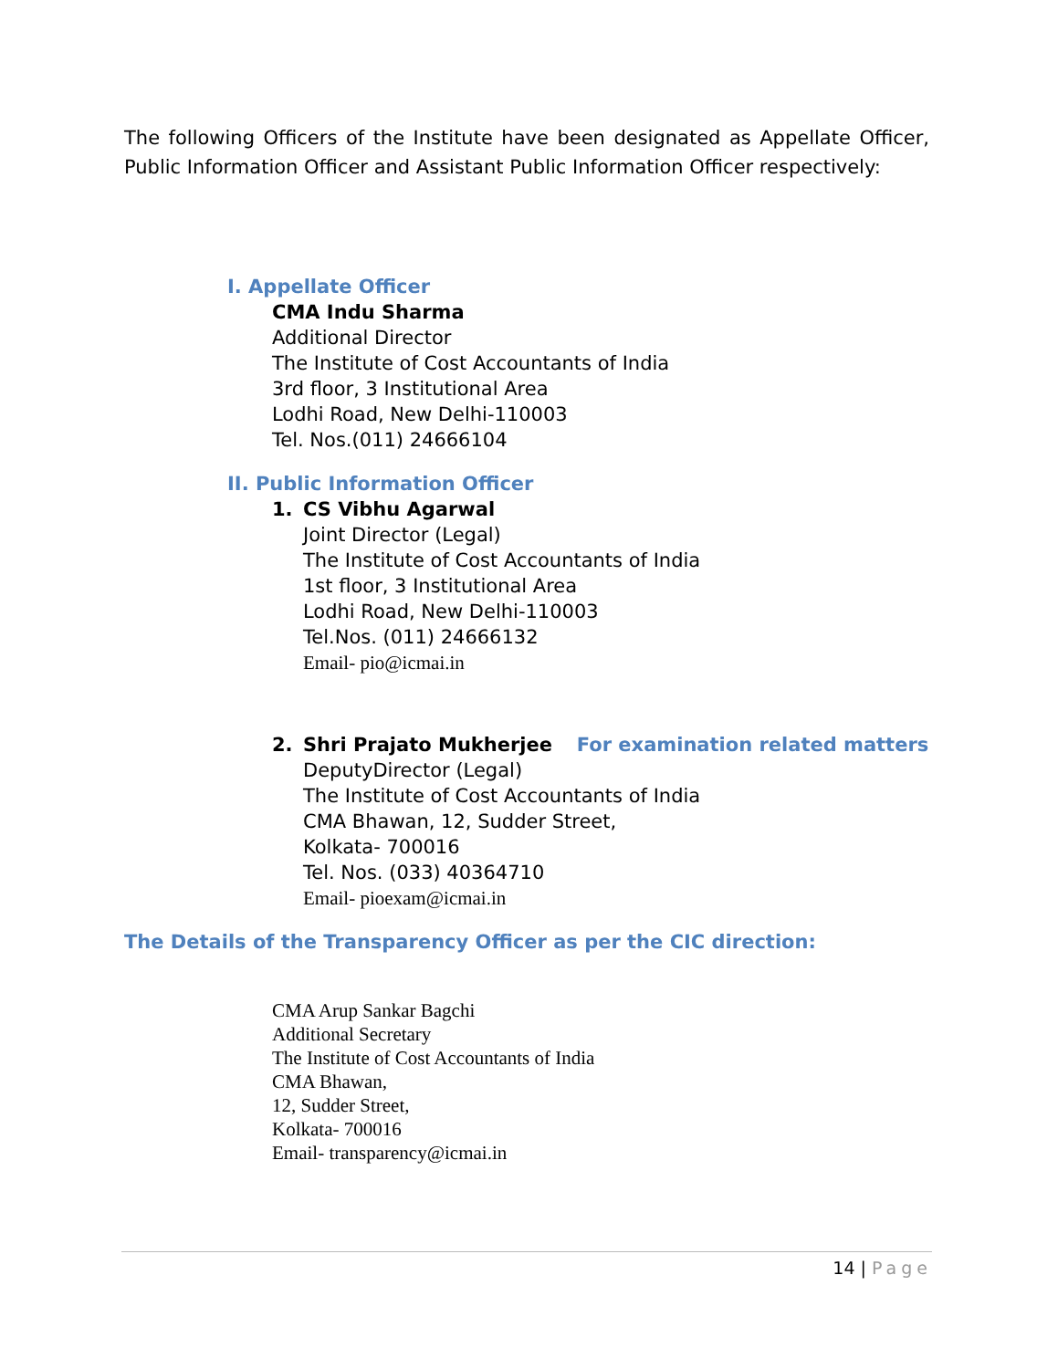The following Officers of the Institute have been designated as Appellate Officer, Public Information Officer and Assistant Public Information Officer respectively:
I. Appellate Officer
CMA Indu Sharma
Additional Director
The Institute of Cost Accountants of India
3rd floor, 3 Institutional Area
Lodhi Road, New Delhi-110003
Tel. Nos.(011) 24666104
II. Public Information Officer
1. CS Vibhu Agarwal
Joint Director (Legal)
The Institute of Cost Accountants of India
1st floor, 3 Institutional Area
Lodhi Road, New Delhi-110003
Tel.Nos. (011) 24666132
Email- pio@icmai.in
2. Shri Prajato Mukherjee For examination related matters
DeputyDirector (Legal)
The Institute of Cost Accountants of India
CMA Bhawan, 12, Sudder Street,
Kolkata- 700016
Tel. Nos. (033) 40364710
Email- pioexam@icmai.in
The Details of the Transparency Officer as per the CIC direction:
CMA Arup Sankar Bagchi
Additional Secretary
The Institute of Cost Accountants of India
CMA Bhawan,
12, Sudder Street,
Kolkata- 700016
Email- transparency@icmai.in
14 | Page